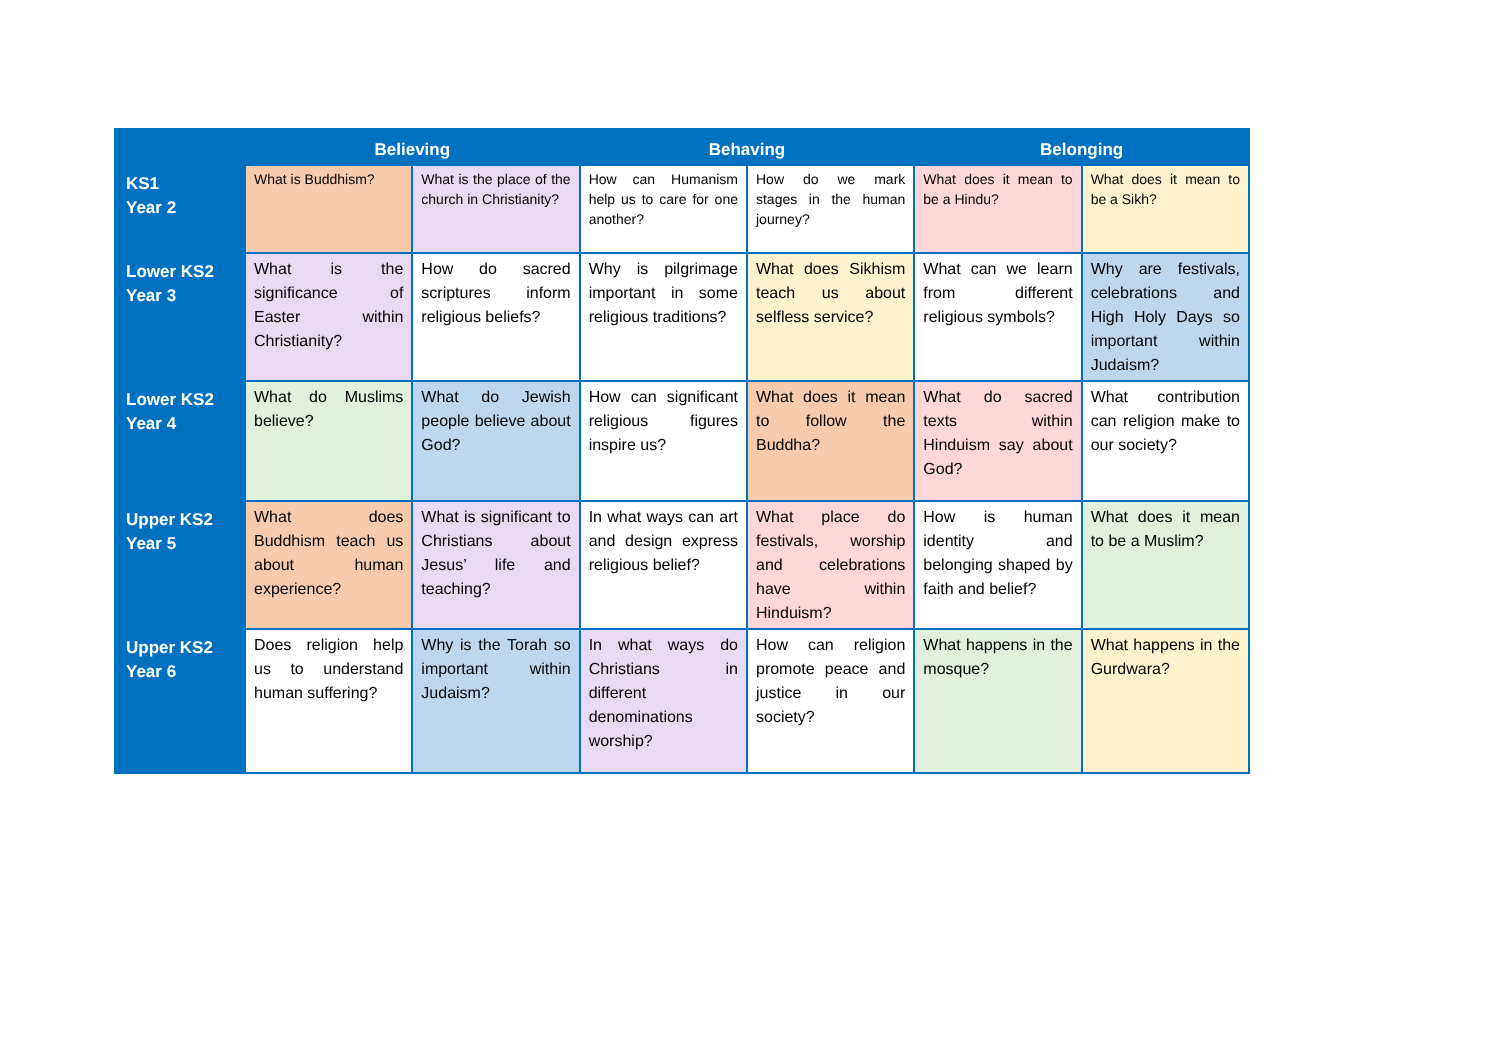| | Believing | | Behaving | | Belonging | |
| --- | --- | --- | --- | --- | --- | --- |
| KS1 Year 2 | What is Buddhism? | What is the place of the church in Christianity? | How can Humanism help us to care for one another? | How do we mark stages in the human journey? | What does it mean to be a Hindu? | What does it mean to be a Sikh? |
| Lower KS2 Year 3 | What is the significance of Easter within Christianity? | How do sacred scriptures inform religious beliefs? | Why is pilgrimage important in some religious traditions? | What does Sikhism teach us about selfless service? | What can we learn from different religious symbols? | Why are festivals, celebrations and High Holy Days so important within Judaism? |
| Lower KS2 Year 4 | What do Muslims believe? | What do Jewish people believe about God? | How can significant religious figures inspire us? | What does it mean to follow the Buddha? | What do sacred texts within Hinduism say about God? | What contribution can religion make to our society? |
| Upper KS2 Year 5 | What does Buddhism teach us about human experience? | What is significant to Christians about Jesus’ life and teaching? | In what ways can art and design express religious belief? | What place do festivals, worship and celebrations have within Hinduism? | How is human identity and belonging shaped by faith and belief? | What does it mean to be a Muslim? |
| Upper KS2 Year 6 | Does religion help us to understand human suffering? | Why is the Torah so important within Judaism? | In what ways do Christians in different denominations worship? | How can religion promote peace and justice in our society? | What happens in the mosque? | What happens in the Gurdwara? |